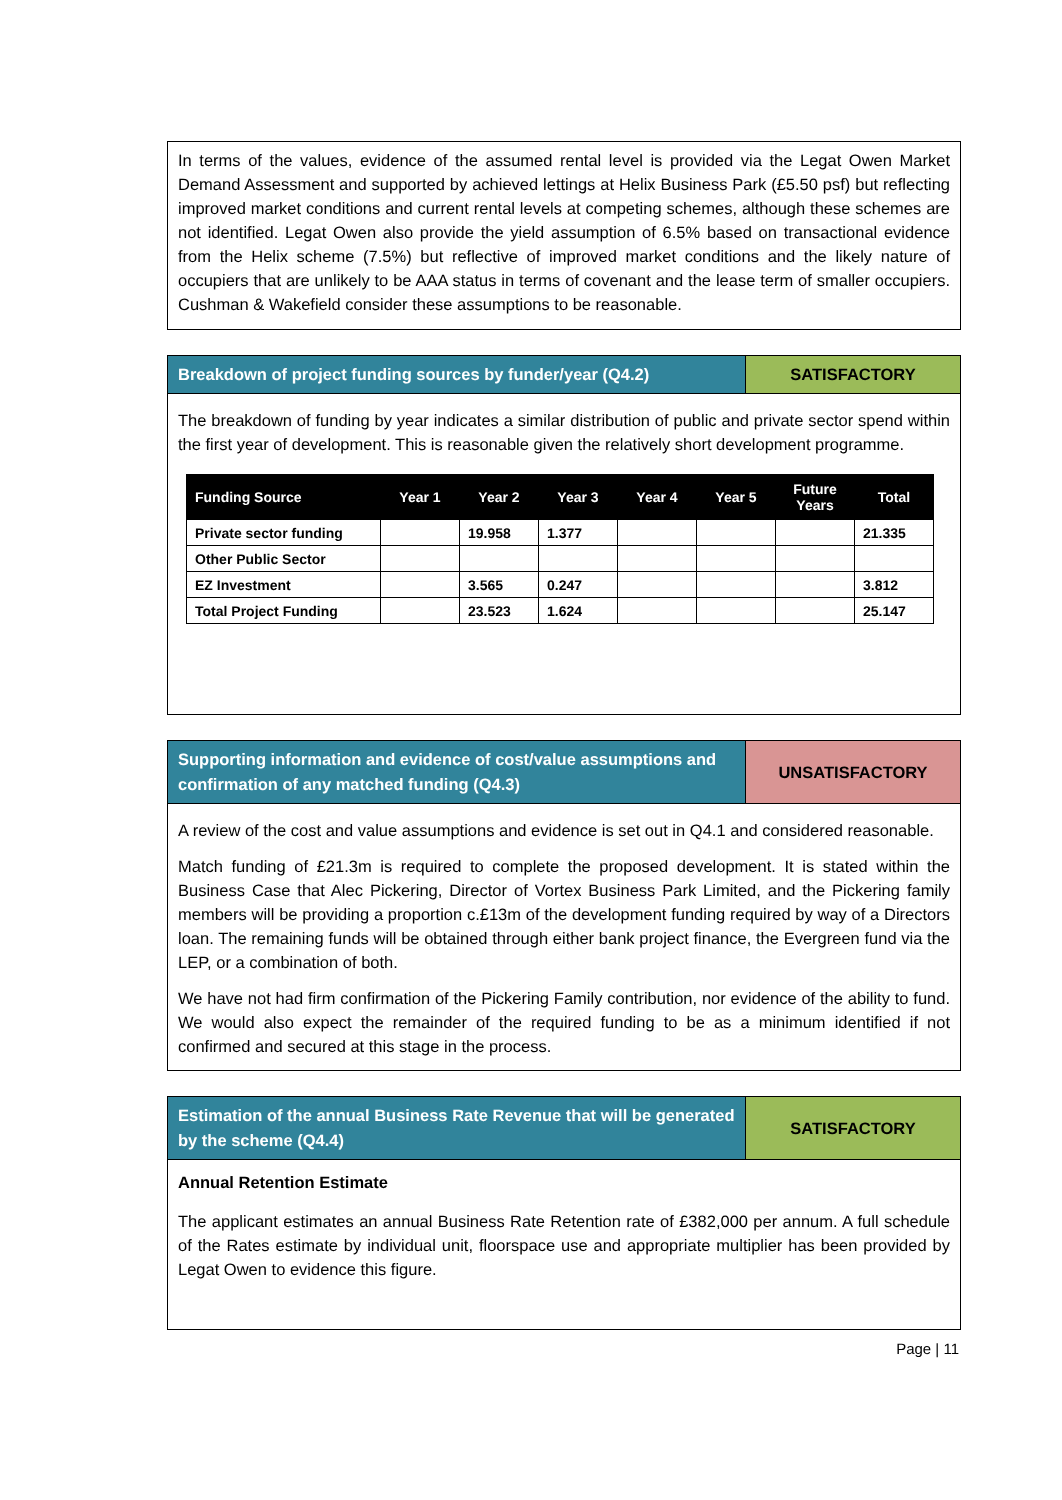In terms of the values, evidence of the assumed rental level is provided via the Legat Owen Market Demand Assessment and supported by achieved lettings at Helix Business Park (£5.50 psf) but reflecting improved market conditions and current rental levels at competing schemes, although these schemes are not identified. Legat Owen also provide the yield assumption of 6.5% based on transactional evidence from the Helix scheme (7.5%) but reflective of improved market conditions and the likely nature of occupiers that are unlikely to be AAA status in terms of covenant and the lease term of smaller occupiers. Cushman & Wakefield consider these assumptions to be reasonable.
Breakdown of project funding sources by funder/year (Q4.2)
SATISFACTORY
The breakdown of funding by year indicates a similar distribution of public and private sector spend within the first year of development. This is reasonable given the relatively short development programme.
| Funding Source | Year 1 | Year 2 | Year 3 | Year 4 | Year 5 | Future Years | Total |
| --- | --- | --- | --- | --- | --- | --- | --- |
| Private sector funding | | 19.958 | 1.377 | | | | 21.335 |
| Other Public Sector | | | | | | | |
| EZ Investment | | 3.565 | 0.247 | | | | 3.812 |
| Total Project Funding | | 23.523 | 1.624 | | | | 25.147 |
Supporting information and evidence of cost/value assumptions and confirmation of any matched funding (Q4.3)
UNSATISFACTORY
A review of the cost and value assumptions and evidence is set out in Q4.1 and considered reasonable.
Match funding of £21.3m is required to complete the proposed development. It is stated within the Business Case that Alec Pickering, Director of Vortex Business Park Limited, and the Pickering family members will be providing a proportion c.£13m of the development funding required by way of a Directors loan. The remaining funds will be obtained through either bank project finance, the Evergreen fund via the LEP, or a combination of both.
We have not had firm confirmation of the Pickering Family contribution, nor evidence of the ability to fund. We would also expect the remainder of the required funding to be as a minimum identified if not confirmed and secured at this stage in the process.
Estimation of the annual Business Rate Revenue that will be generated by the scheme (Q4.4)
SATISFACTORY
Annual Retention Estimate
The applicant estimates an annual Business Rate Retention rate of £382,000 per annum. A full schedule of the Rates estimate by individual unit, floorspace use and appropriate multiplier has been provided by Legat Owen to evidence this figure.
Page | 11